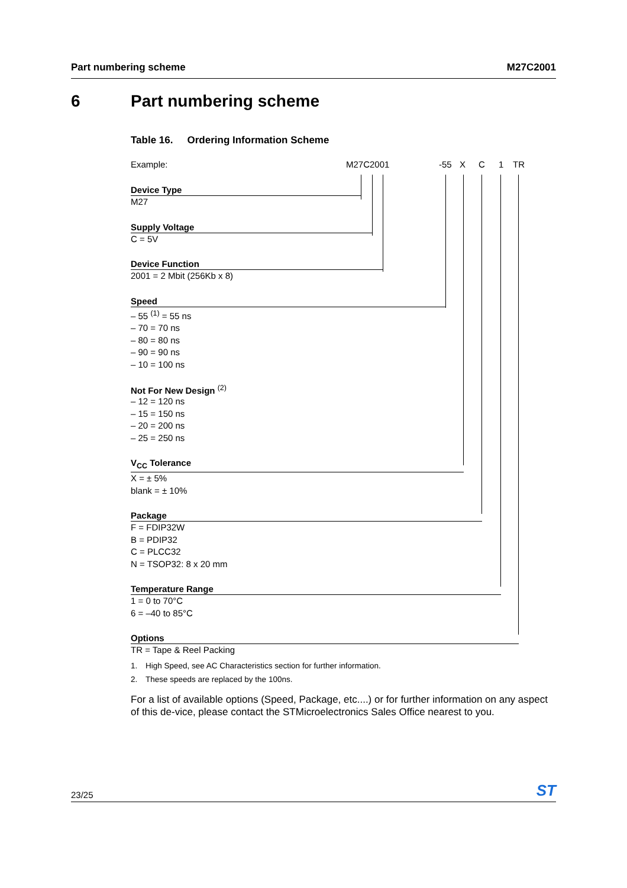Part numbering scheme M27C2001
6 Part numbering scheme
Table 16. Ordering Information Scheme
Example: M27C2001 -55 X C 1 TR
Device Type
M27
Supply Voltage
C = 5V
Device Function
2001 = 2 Mbit (256Kb x 8)
Speed
– 55 <sup>(1)</sup> = 55 ns
– 70 = 70 ns
– 80 = 80 ns
– 90 = 90 ns
– 10 = 100 ns
Not For New Design <sup>(2)</sup>
– 12 = 120 ns
– 15 = 150 ns
– 20 = 200 ns
– 25 = 250 ns
V<sub>CC</sub> Tolerance
X = ± 5%
blank = ± 10%
Package
F = FDIP32W
B = PDIP32
C = PLCC32
N = TSOP32: 8 x 20 mm
Temperature Range
1 = 0 to 70°C
6 = –40 to 85°C
Options
TR = Tape & Reel Packing
1. High Speed, see AC Characteristics section for further information.
2. These speeds are replaced by the 100ns.
For a list of available options (Speed, Package, etc....) or for further information on any aspect of this de-vice, please contact the STMicroelectronics Sales Office nearest to you.
23/25 ST